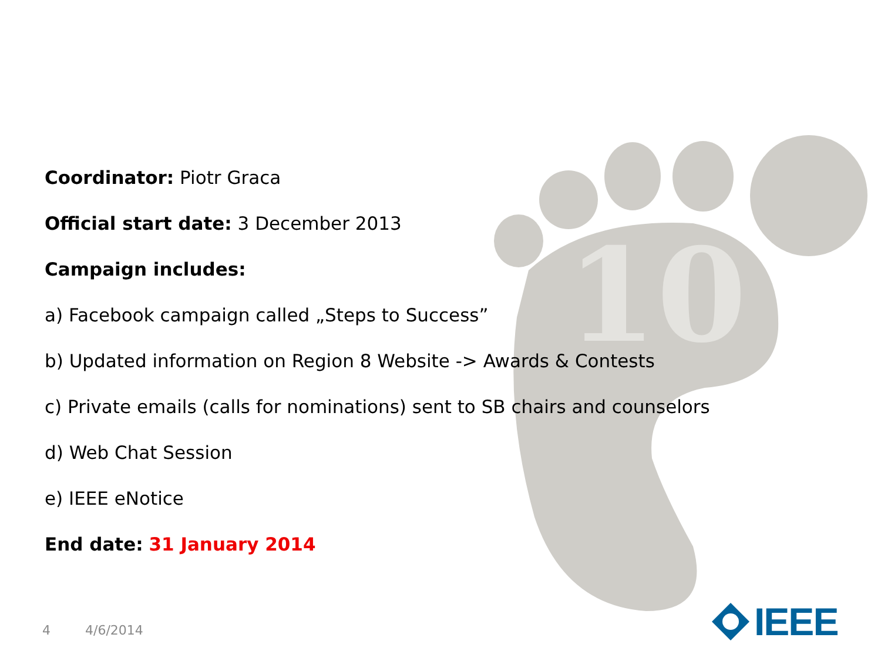10
Coordinator: Piotr Graca
Official start date: 3 December 2013
Campaign includes:
a) Facebook campaign called „Steps to Success”
b) Updated information on Region 8 Website -> Awards & Contests
c) Private emails (calls for nominations) sent to SB chairs and counselors
d) Web Chat Session
e) IEEE eNotice
End date: 31 January 2014
4 4/6/2014
IEEE